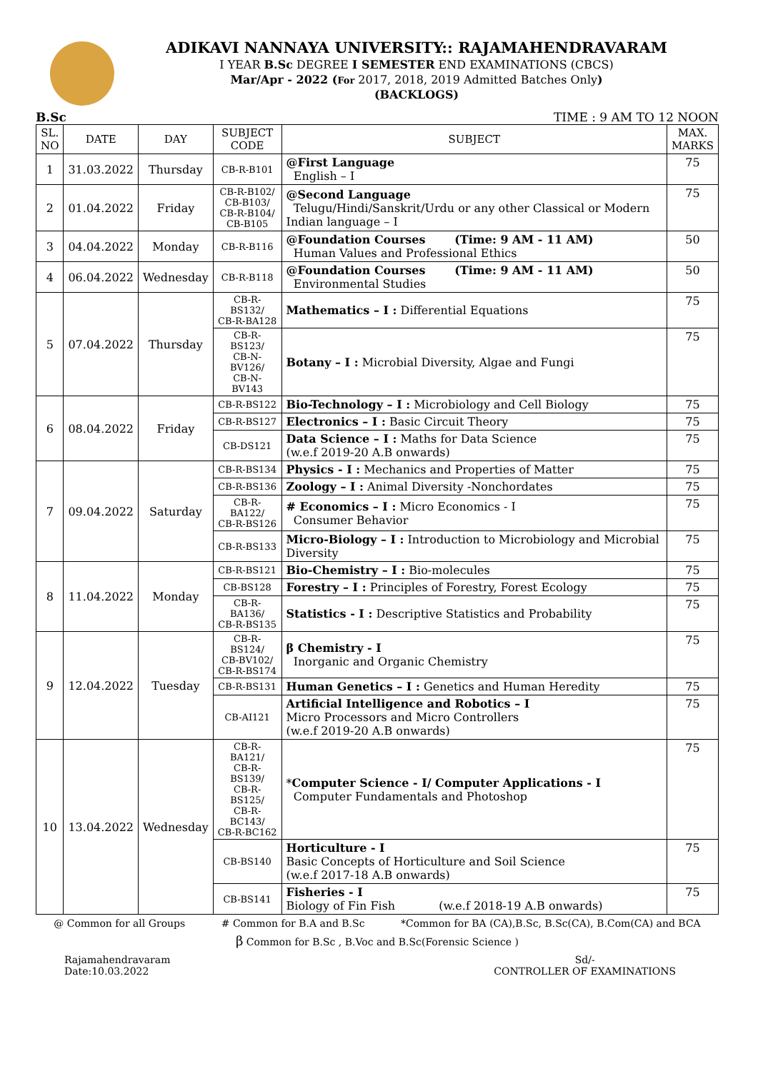ADIKAVI NANNAYA UNIVERSITY:: RAJAMAHENDRAVARAM
I YEAR B.Sc DEGREE I SEMESTER END EXAMINATIONS (CBCS)
Mar/Apr - 2022 (For 2017, 2018, 2019 Admitted Batches Only)
(BACKLOGS)
B.Sc TIME : 9 AM TO 12 NOON
| SL. NO | DATE | DAY | SUBJECT CODE | SUBJECT | MAX. MARKS |
| --- | --- | --- | --- | --- | --- |
| 1 | 31.03.2022 | Thursday | CB-R-B101 | @First Language English – I | 75 |
| 2 | 01.04.2022 | Friday | CB-R-B102/ CB-B103/ CB-R-B104/ CB-B105 | @Second Language Telugu/Hindi/Sanskrit/Urdu or any other Classical or Modern Indian language – I | 75 |
| 3 | 04.04.2022 | Monday | CB-R-B116 | @Foundation Courses (Time: 9 AM - 11 AM) Human Values and Professional Ethics | 50 |
| 4 | 06.04.2022 | Wednesday | CB-R-B118 | @Foundation Courses (Time: 9 AM - 11 AM) Environmental Studies | 50 |
| 5 | 07.04.2022 | Thursday | CB-R-BS132/ CB-R-BA128 | Mathematics – I : Differential Equations | 75 |
| | | | CB-R-BS123/ CB-N-BV126/ CB-N-BV143 | Botany – I : Microbial Diversity, Algae and Fungi | 75 |
| 6 | 08.04.2022 | Friday | CB-R-BS122 | Bio-Technology – I : Microbiology and Cell Biology | 75 |
| | | | CB-R-BS127 | Electronics – I : Basic Circuit Theory | 75 |
| | | | CB-DS121 | Data Science – I : Maths for Data Science (w.e.f 2019-20 A.B onwards) | 75 |
| 7 | 09.04.2022 | Saturday | CB-R-BS134 | Physics - I : Mechanics and Properties of Matter | 75 |
| | | | CB-R-BS136 | Zoology – I : Animal Diversity -Nonchordates | 75 |
| | | | CB-R-BA122/ CB-R-BS126 | # Economics – I : Micro Economics - I Consumer Behavior | 75 |
| | | | CB-R-BS133 | Micro-Biology – I : Introduction to Microbiology and Microbial Diversity | 75 |
| 8 | 11.04.2022 | Monday | CB-R-BS121 | Bio-Chemistry – I : Bio-molecules | 75 |
| | | | CB-BS128 | Forestry – I : Principles of Forestry, Forest Ecology | 75 |
| | | | CB-R-BA136/ CB-R-BS135 | Statistics - I : Descriptive Statistics and Probability | 75 |
| 9 | 12.04.2022 | Tuesday | CB-R-BS124/ CB-BV102/ CB-R-BS174 | β Chemistry - I Inorganic and Organic Chemistry | 75 |
| | | | CB-R-BS131 | Human Genetics – I : Genetics and Human Heredity | 75 |
| | | | CB-AI121 | Artificial Intelligence and Robotics – I Micro Processors and Micro Controllers (w.e.f 2019-20 A.B onwards) | 75 |
| 10 | 13.04.2022 | Wednesday | CB-R-BA121/ CB-R-BS139/ CB-R-BS125/ CB-R-BC143/ CB-R-BC162 | * Computer Science - I/ Computer Applications - I Computer Fundamentals and Photoshop | 75 |
| | | | CB-BS140 | Horticulture - I Basic Concepts of Horticulture and Soil Science (w.e.f 2017-18 A.B onwards) | 75 |
| | | | CB-BS141 | Fisheries - I Biology of Fin Fish (w.e.f 2018-19 A.B onwards) | 75 |
@ Common for all Groups # Common for B.A and B.Sc *Common for BA (CA),B.Sc, B.Sc(CA), B.Com(CA) and BCA
β Common for B.Sc , B.Voc and B.Sc(Forensic Science )
Rajamahendravaram
Date:10.03.2022
Sd/-
CONTROLLER OF EXAMINATIONS